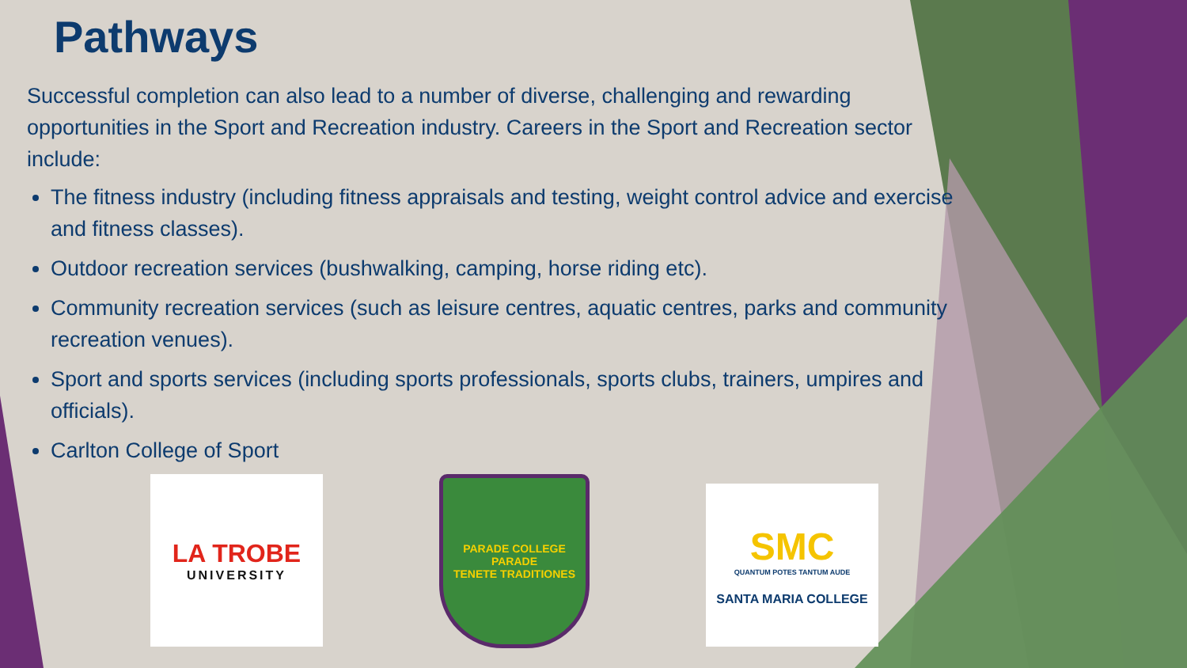Pathways
Successful completion can also lead to a number of diverse, challenging and rewarding opportunities in the Sport and Recreation industry. Careers in the Sport and Recreation sector include:
The fitness industry (including fitness appraisals and testing, weight control advice and exercise and fitness classes).
Outdoor recreation services (bushwalking, camping, horse riding etc).
Community recreation services (such as leisure centres, aquatic centres, parks and community recreation venues).
Sport and sports services (including sports professionals, sports clubs, trainers, umpires and officials).
Carlton College of Sport
LA TROBE
UNIVERSITY
PARADE COLLEGE
PARADE
TENETE TRADITIONES
SMC
QUANTUM POTES TANTUM AUDE
SANTA MARIA COLLEGE